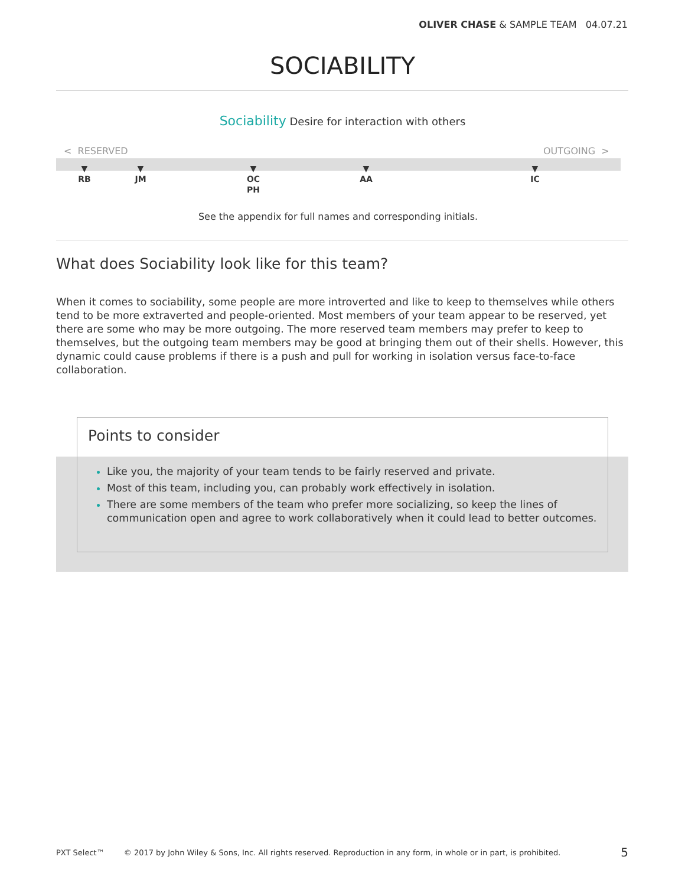OLIVER CHASE & SAMPLE TEAM 04.07.21
SOCIABILITY
Sociability Desire for interaction with others
< RESERVED OUTGOING >
▼
RB
▼
JM
▼
OC
PH
▼
AA
▼
IC
See the appendix for full names and corresponding initials.
What does Sociability look like for this team?
When it comes to sociability, some people are more introverted and like to keep to themselves while others tend to be more extraverted and people-oriented. Most members of your team appear to be reserved, yet there are some who may be more outgoing. The more reserved team members may prefer to keep to themselves, but the outgoing team members may be good at bringing them out of their shells. However, this dynamic could cause problems if there is a push and pull for working in isolation versus face-to-face collaboration.
Points to consider
Like you, the majority of your team tends to be fairly reserved and private.
Most of this team, including you, can probably work effectively in isolation.
There are some members of the team who prefer more socializing, so keep the lines of communication open and agree to work collaboratively when it could lead to better outcomes.
PXT Select™ © 2017 by John Wiley & Sons, Inc. All rights reserved. Reproduction in any form, in whole or in part, is prohibited. 5